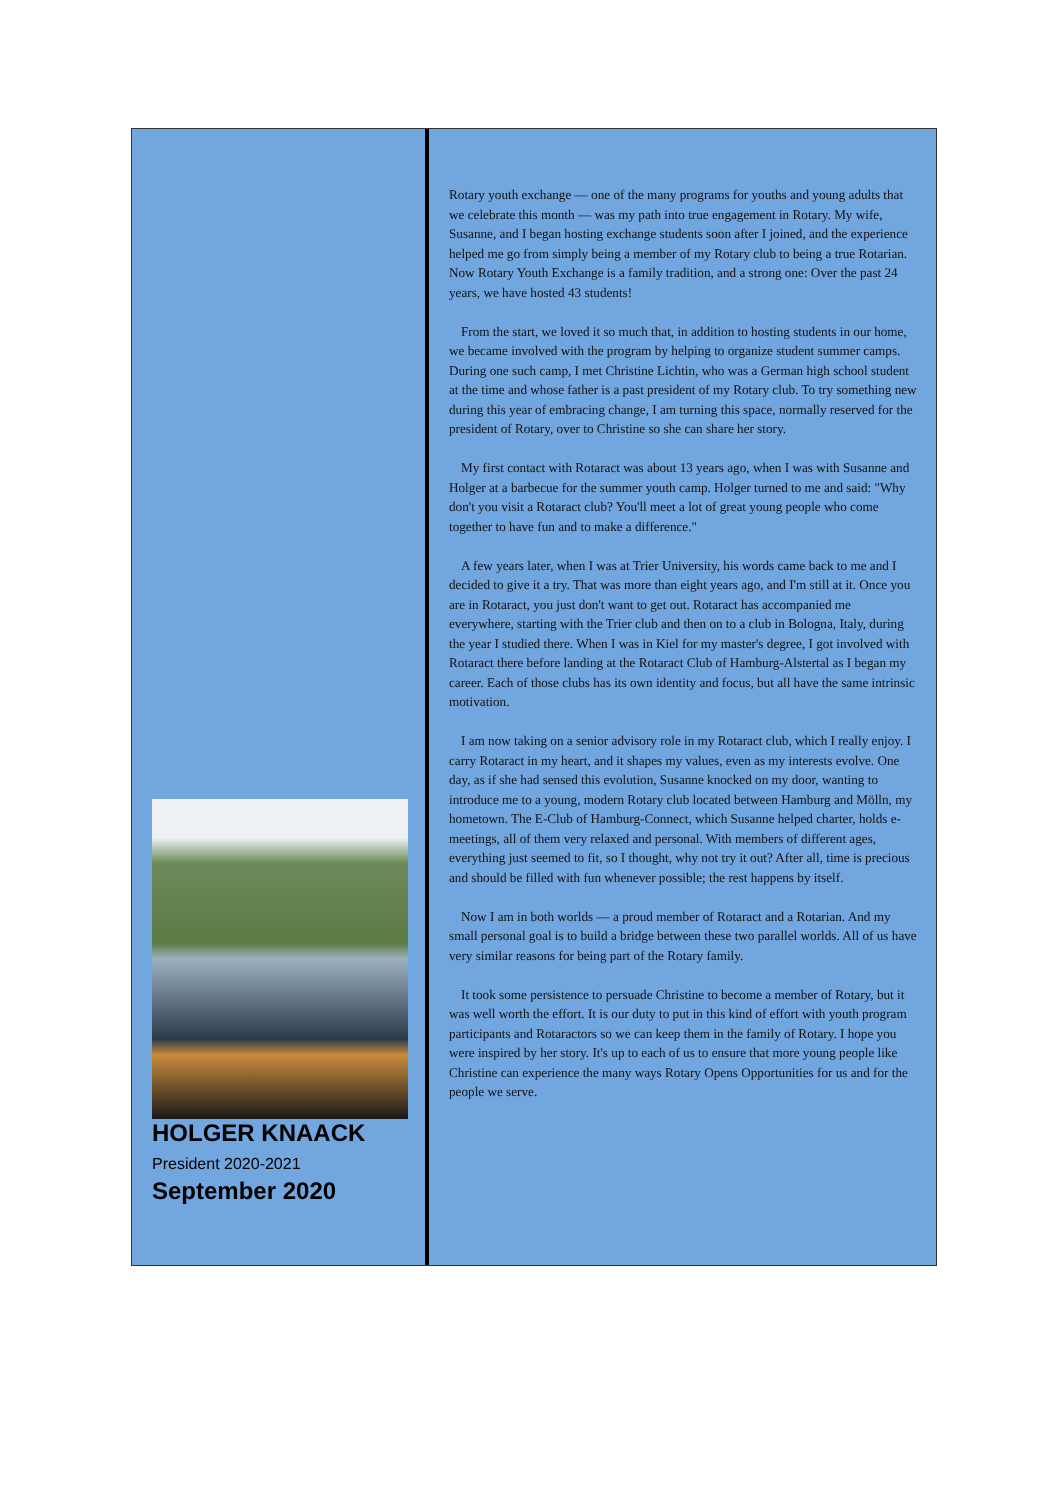HOLGER KNAACK
President 2020-2021
September 2020
Rotary youth exchange — one of the many programs for youths and young adults that we celebrate this month — was my path into true engagement in Rotary. My wife, Susanne, and I began hosting exchange students soon after I joined, and the experience helped me go from simply being a member of my Rotary club to being a true Rotarian. Now Rotary Youth Exchange is a family tradition, and a strong one: Over the past 24 years, we have hosted 43 students!
From the start, we loved it so much that, in addition to hosting students in our home, we became involved with the program by helping to organize student summer camps. During one such camp, I met Christine Lichtin, who was a German high school student at the time and whose father is a past president of my Rotary club. To try something new during this year of embracing change, I am turning this space, normally reserved for the president of Rotary, over to Christine so she can share her story.
My first contact with Rotaract was about 13 years ago, when I was with Susanne and Holger at a barbecue for the summer youth camp. Holger turned to me and said: "Why don't you visit a Rotaract club? You'll meet a lot of great young people who come together to have fun and to make a difference."
A few years later, when I was at Trier University, his words came back to me and I decided to give it a try. That was more than eight years ago, and I'm still at it. Once you are in Rotaract, you just don't want to get out. Rotaract has accompanied me everywhere, starting with the Trier club and then on to a club in Bologna, Italy, during the year I studied there. When I was in Kiel for my master's degree, I got involved with Rotaract there before landing at the Rotaract Club of Hamburg-Alstertal as I began my career. Each of those clubs has its own identity and focus, but all have the same intrinsic motivation.
I am now taking on a senior advisory role in my Rotaract club, which I really enjoy. I carry Rotaract in my heart, and it shapes my values, even as my interests evolve. One day, as if she had sensed this evolution, Susanne knocked on my door, wanting to introduce me to a young, modern Rotary club located between Hamburg and Mölln, my hometown. The E-Club of Hamburg-Connect, which Susanne helped charter, holds e-meetings, all of them very relaxed and personal. With members of different ages, everything just seemed to fit, so I thought, why not try it out? After all, time is precious and should be filled with fun whenever possible; the rest happens by itself.
Now I am in both worlds — a proud member of Rotaract and a Rotarian. And my small personal goal is to build a bridge between these two parallel worlds. All of us have very similar reasons for being part of the Rotary family.
It took some persistence to persuade Christine to become a member of Rotary, but it was well worth the effort. It is our duty to put in this kind of effort with youth program participants and Rotaractors so we can keep them in the family of Rotary. I hope you were inspired by her story. It's up to each of us to ensure that more young people like Christine can experience the many ways Rotary Opens Opportunities for us and for the people we serve.